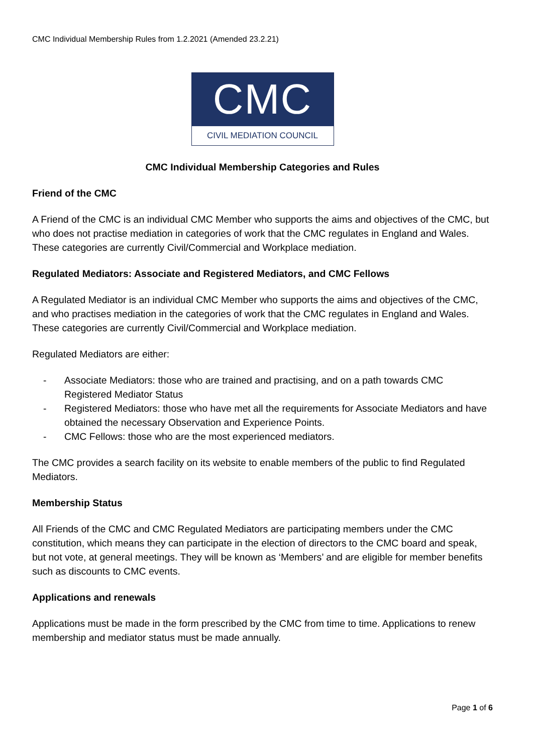CMC Individual Membership Rules from 1.2.2021 (Amended 23.2.21)
CMC
CIVIL MEDIATION COUNCIL
CMC Individual Membership Categories and Rules
Friend of the CMC
A Friend of the CMC is an individual CMC Member who supports the aims and objectives of the CMC, but who does not practise mediation in categories of work that the CMC regulates in England and Wales. These categories are currently Civil/Commercial and Workplace mediation.
Regulated Mediators: Associate and Registered Mediators, and CMC Fellows
A Regulated Mediator is an individual CMC Member who supports the aims and objectives of the CMC, and who practises mediation in the categories of work that the CMC regulates in England and Wales. These categories are currently Civil/Commercial and Workplace mediation.
Regulated Mediators are either:
- Associate Mediators: those who are trained and practising, and on a path towards CMC Registered Mediator Status
- Registered Mediators: those who have met all the requirements for Associate Mediators and have obtained the necessary Observation and Experience Points.
- CMC Fellows: those who are the most experienced mediators.
The CMC provides a search facility on its website to enable members of the public to find Regulated Mediators.
Membership Status
All Friends of the CMC and CMC Regulated Mediators are participating members under the CMC constitution, which means they can participate in the election of directors to the CMC board and speak, but not vote, at general meetings. They will be known as ‘Members’ and are eligible for member benefits such as discounts to CMC events.
Applications and renewals
Applications must be made in the form prescribed by the CMC from time to time. Applications to renew membership and mediator status must be made annually.
Page 1 of 6